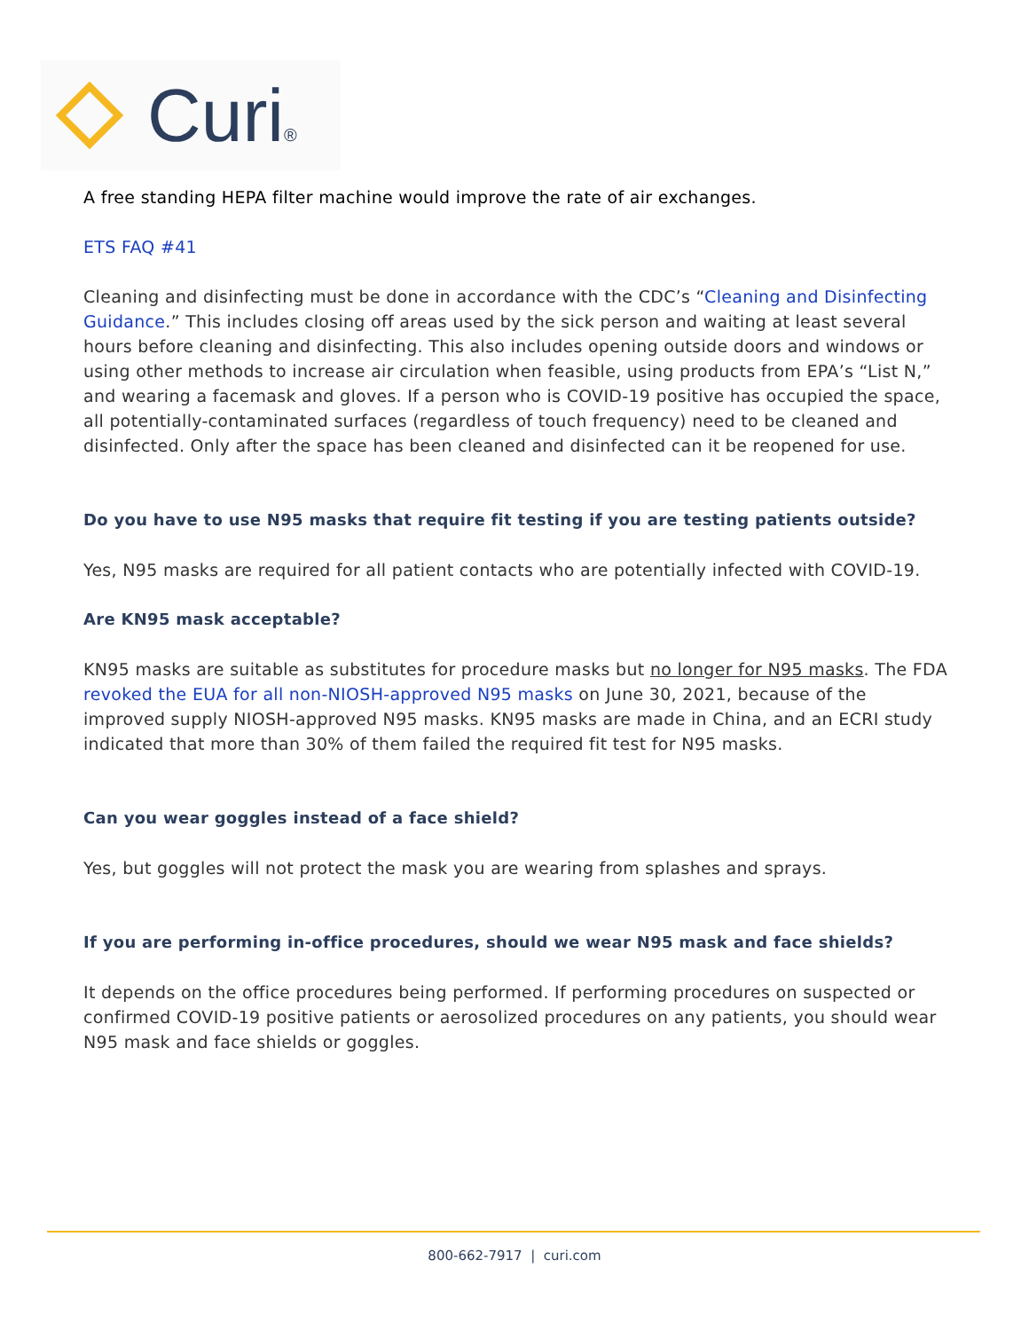Curi®
A free standing HEPA filter machine would improve the rate of air exchanges.
ETS FAQ #41
Cleaning and disinfecting must be done in accordance with the CDC’s “Cleaning and Disinfecting Guidance.” This includes closing off areas used by the sick person and waiting at least several hours before cleaning and disinfecting. This also includes opening outside doors and windows or using other methods to increase air circulation when feasible, using products from EPA’s “List N,” and wearing a facemask and gloves. If a person who is COVID-19 positive has occupied the space, all potentially-contaminated surfaces (regardless of touch frequency) need to be cleaned and disinfected. Only after the space has been cleaned and disinfected can it be reopened for use.
Do you have to use N95 masks that require fit testing if you are testing patients outside?
Yes, N95 masks are required for all patient contacts who are potentially infected with COVID-19.
Are KN95 mask acceptable?
KN95 masks are suitable as substitutes for procedure masks but no longer for N95 masks. The FDA revoked the EUA for all non-NIOSH-approved N95 masks on June 30, 2021, because of the improved supply NIOSH-approved N95 masks. KN95 masks are made in China, and an ECRI study indicated that more than 30% of them failed the required fit test for N95 masks.
Can you wear goggles instead of a face shield?
Yes, but goggles will not protect the mask you are wearing from splashes and sprays.
If you are performing in-office procedures, should we wear N95 mask and face shields?
It depends on the office procedures being performed. If performing procedures on suspected or confirmed COVID-19 positive patients or aerosolized procedures on any patients, you should wear N95 mask and face shields or goggles.
800-662-7917 | curi.com